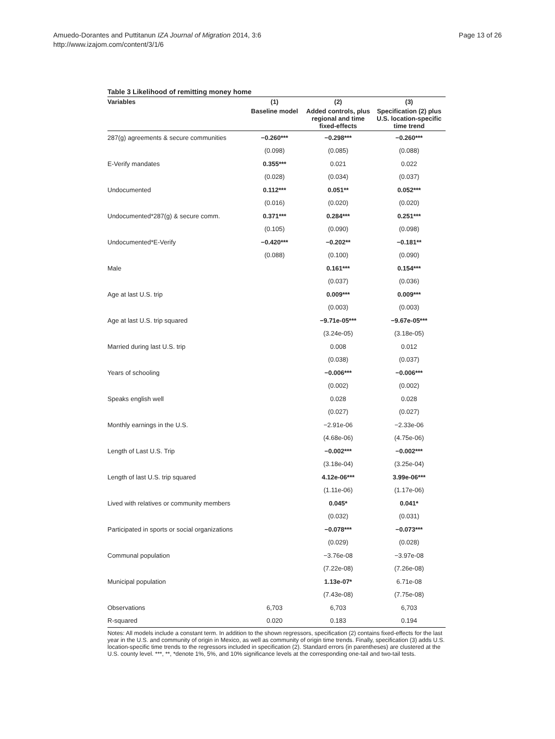Amuedo-Dorantes and Puttitanun IZA Journal of Migration 2014, 3:6
http://www.izajom.com/content/3/1/6
Page 13 of 26
Table 3 Likelihood of remitting money home
| Variables | (1) | (2) | (3) |
| --- | --- | --- | --- |
| | Baseline model | Added controls, plus regional and time fixed-effects | Specification (2) plus U.S. location-specific time trend |
| 287(g) agreements & secure communities | −0.260*** | −0.298*** | −0.260*** |
| | (0.098) | (0.085) | (0.088) |
| E-Verify mandates | 0.355*** | 0.021 | 0.022 |
| | (0.028) | (0.034) | (0.037) |
| Undocumented | 0.112*** | 0.051** | 0.052*** |
| | (0.016) | (0.020) | (0.020) |
| Undocumented*287(g) & secure comm. | 0.371*** | 0.284*** | 0.251*** |
| | (0.105) | (0.090) | (0.098) |
| Undocumented*E-Verify | −0.420*** | −0.202** | −0.181** |
| | (0.088) | (0.100) | (0.090) |
| Male | | 0.161*** | 0.154*** |
| | | (0.037) | (0.036) |
| Age at last U.S. trip | | 0.009*** | 0.009*** |
| | | (0.003) | (0.003) |
| Age at last U.S. trip squared | | −9.71e-05*** | −9.67e-05*** |
| | | (3.24e-05) | (3.18e-05) |
| Married during last U.S. trip | | 0.008 | 0.012 |
| | | (0.038) | (0.037) |
| Years of schooling | | −0.006*** | −0.006*** |
| | | (0.002) | (0.002) |
| Speaks english well | | 0.028 | 0.028 |
| | | (0.027) | (0.027) |
| Monthly earnings in the U.S. | | −2.91e-06 | −2.33e-06 |
| | | (4.68e-06) | (4.75e-06) |
| Length of Last U.S. Trip | | −0.002*** | −0.002*** |
| | | (3.18e-04) | (3.25e-04) |
| Length of last U.S. trip squared | | 4.12e-06*** | 3.99e-06*** |
| | | (1.11e-06) | (1.17e-06) |
| Lived with relatives or community members | | 0.045* | 0.041* |
| | | (0.032) | (0.031) |
| Participated in sports or social organizations | | −0.078*** | −0.073*** |
| | | (0.029) | (0.028) |
| Communal population | | −3.76e-08 | −3.97e-08 |
| | | (7.22e-08) | (7.26e-08) |
| Municipal population | | 1.13e-07* | 6.71e-08 |
| | | (7.43e-08) | (7.75e-08) |
| Observations | 6,703 | 6,703 | 6,703 |
| R-squared | 0.020 | 0.183 | 0.194 |
Notes: All models include a constant term. In addition to the shown regressors, specification (2) contains fixed-effects for the last year in the U.S. and community of origin in Mexico, as well as community of origin time trends. Finally, specification (3) adds U.S. location-specific time trends to the regressors included in specification (2). Standard errors (in parentheses) are clustered at the U.S. county level. ***, **, *denote 1%, 5%, and 10% significance levels at the corresponding one-tail and two-tail tests.